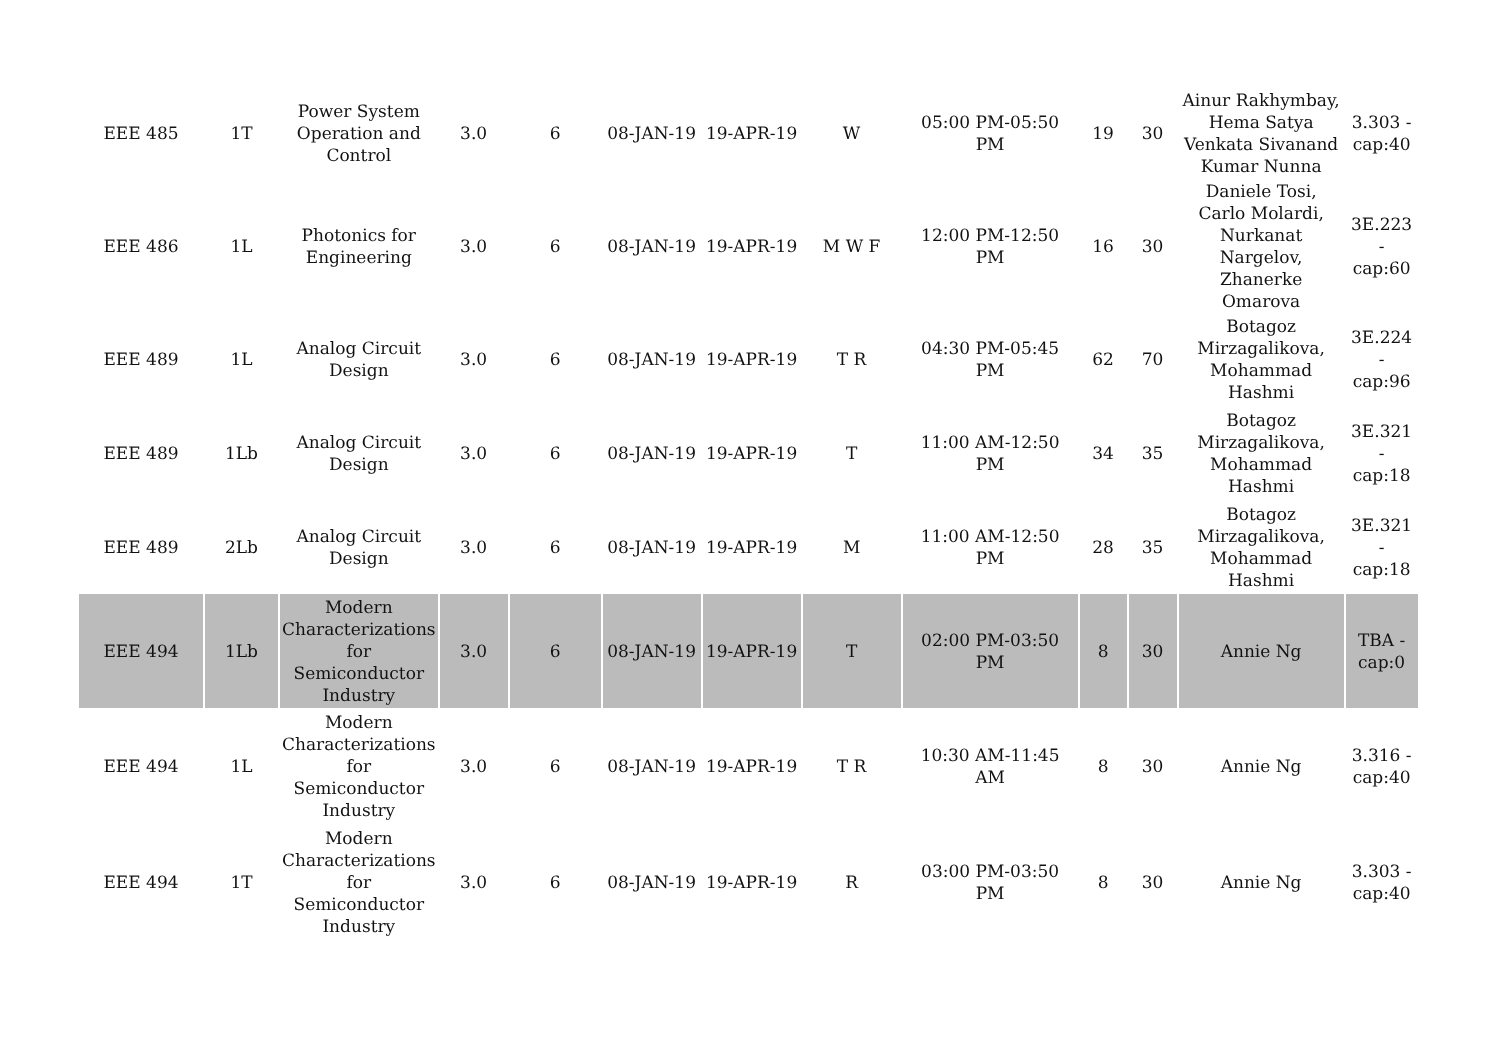| EEE 485 | 1T | Power System Operation and Control | 3.0 | 6 | 08-JAN-19 | 19-APR-19 | W | 05:00 PM-05:50 PM | 19 | 30 | Ainur Rakhymbay, Hema Satya Venkata Sivanand Kumar Nunna | 3.303 - cap:40 |
| EEE 486 | 1L | Photonics for Engineering | 3.0 | 6 | 08-JAN-19 | 19-APR-19 | M W F | 12:00 PM-12:50 PM | 16 | 30 | Daniele Tosi, Carlo Molardi, Nurkanat Nargelov, Zhanerke Omarova | 3E.223 - cap:60 |
| EEE 489 | 1L | Analog Circuit Design | 3.0 | 6 | 08-JAN-19 | 19-APR-19 | T R | 04:30 PM-05:45 PM | 62 | 70 | Botagoz Mirzagalikova, Mohammad Hashmi | 3E.224 - cap:96 |
| EEE 489 | 1Lb | Analog Circuit Design | 3.0 | 6 | 08-JAN-19 | 19-APR-19 | T | 11:00 AM-12:50 PM | 34 | 35 | Botagoz Mirzagalikova, Mohammad Hashmi | 3E.321 - cap:18 |
| EEE 489 | 2Lb | Analog Circuit Design | 3.0 | 6 | 08-JAN-19 | 19-APR-19 | M | 11:00 AM-12:50 PM | 28 | 35 | Botagoz Mirzagalikova, Mohammad Hashmi | 3E.321 - cap:18 |
| EEE 494 | 1Lb | Modern Characterizations for Semiconductor Industry | 3.0 | 6 | 08-JAN-19 | 19-APR-19 | T | 02:00 PM-03:50 PM | 8 | 30 | Annie Ng | TBA - cap:0 |
| EEE 494 | 1L | Modern Characterizations for Semiconductor Industry | 3.0 | 6 | 08-JAN-19 | 19-APR-19 | T R | 10:30 AM-11:45 AM | 8 | 30 | Annie Ng | 3.316 - cap:40 |
| EEE 494 | 1T | Modern Characterizations for Semiconductor Industry | 3.0 | 6 | 08-JAN-19 | 19-APR-19 | R | 03:00 PM-03:50 PM | 8 | 30 | Annie Ng | 3.303 - cap:40 |